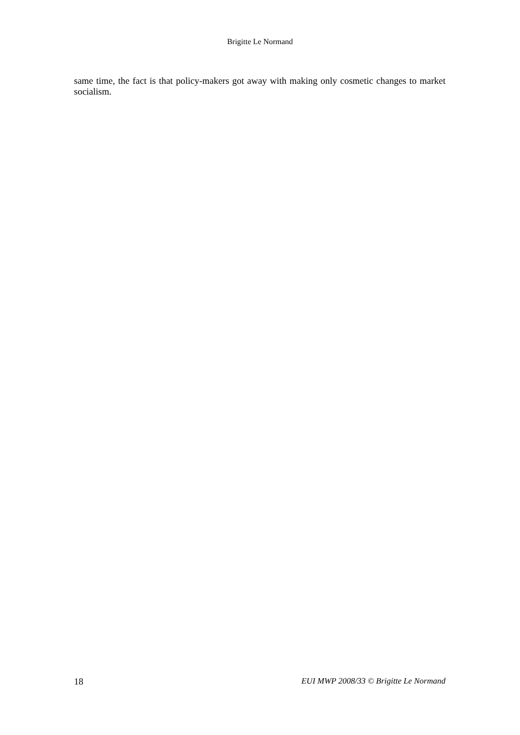Brigitte Le Normand
same time, the fact is that policy-makers got away with making only cosmetic changes to market socialism.
18 EUI MWP 2008/33 © Brigitte Le Normand